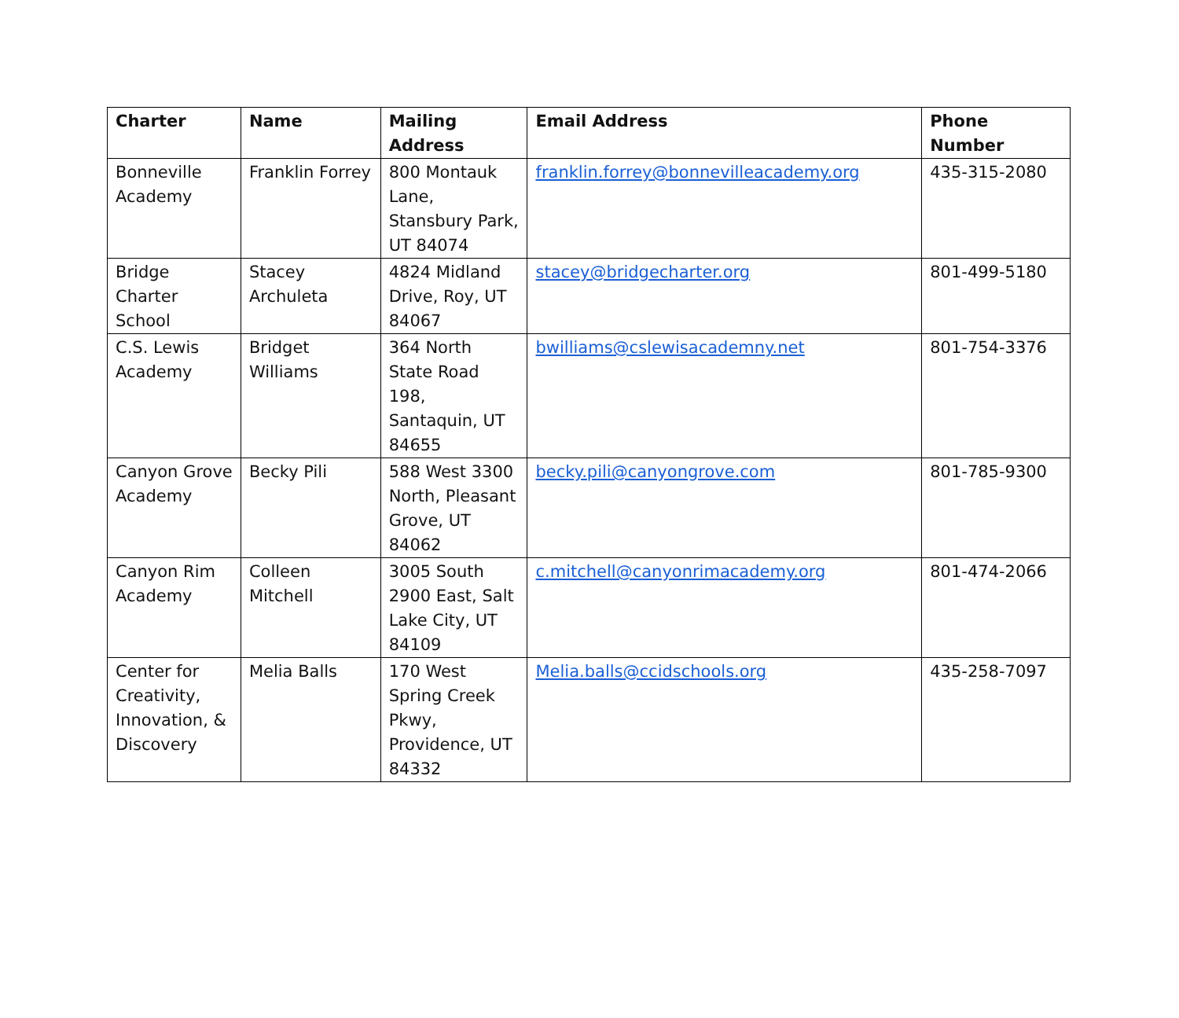| Charter | Name | Mailing Address | Email Address | Phone Number |
| --- | --- | --- | --- | --- |
| Bonneville Academy | Franklin Forrey | 800 Montauk Lane, Stansbury Park, UT 84074 | franklin.forrey@bonnevilleacademy.org | 435-315-2080 |
| Bridge Charter School | Stacey Archuleta | 4824 Midland Drive, Roy, UT 84067 | stacey@bridgecharter.org | 801-499-5180 |
| C.S. Lewis Academy | Bridget Williams | 364 North State Road 198, Santaquin, UT 84655 | bwilliams@cslewisacademny.net | 801-754-3376 |
| Canyon Grove Academy | Becky Pili | 588 West 3300 North, Pleasant Grove, UT 84062 | becky.pili@canyongrove.com | 801-785-9300 |
| Canyon Rim Academy | Colleen Mitchell | 3005 South 2900 East, Salt Lake City, UT 84109 | c.mitchell@canyonrimacademy.org | 801-474-2066 |
| Center for Creativity, Innovation, & Discovery | Melia Balls | 170 West Spring Creek Pkwy, Providence, UT 84332 | Melia.balls@ccidschools.org | 435-258-7097 |